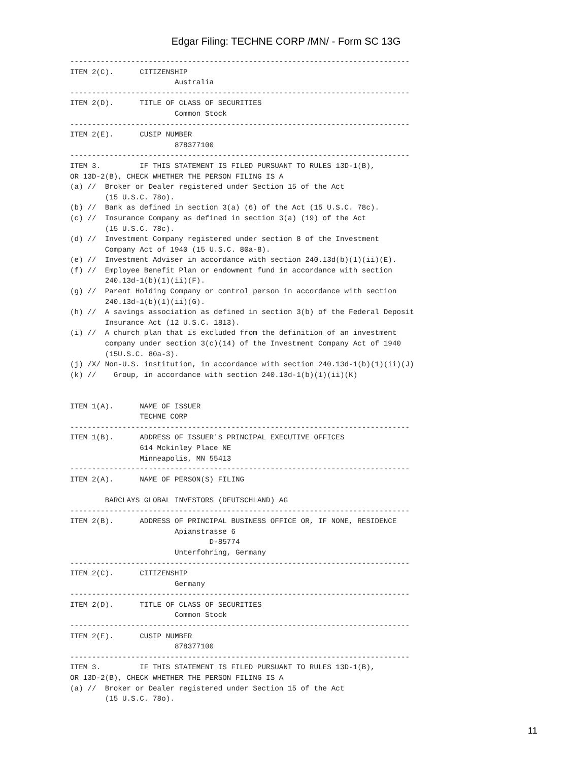Edgar Filing: TECHNE CORP /MN/ - Form SC 13G
------------------------------------------------------------------------------
ITEM 2(C).      CITIZENSHIP
                        Australia
------------------------------------------------------------------------------
ITEM 2(D).      TITLE OF CLASS OF SECURITIES
                        Common Stock
------------------------------------------------------------------------------
ITEM 2(E).      CUSIP NUMBER
                        878377100
------------------------------------------------------------------------------
ITEM 3.         IF THIS STATEMENT IS FILED PURSUANT TO RULES 13D-1(B),
OR 13D-2(B), CHECK WHETHER THE PERSON FILING IS A
(a) //  Broker or Dealer registered under Section 15 of the Act
        (15 U.S.C. 78o).
(b) //  Bank as defined in section 3(a) (6) of the Act (15 U.S.C. 78c).
(c) //  Insurance Company as defined in section 3(a) (19) of the Act
        (15 U.S.C. 78c).
(d) //  Investment Company registered under section 8 of the Investment
        Company Act of 1940 (15 U.S.C. 80a-8).
(e) //  Investment Adviser in accordance with section 240.13d(b)(1)(ii)(E).
(f) //  Employee Benefit Plan or endowment fund in accordance with section
        240.13d-1(b)(1)(ii)(F).
(g) //  Parent Holding Company or control person in accordance with section
        240.13d-1(b)(1)(ii)(G).
(h) //  A savings association as defined in section 3(b) of the Federal Deposit
        Insurance Act (12 U.S.C. 1813).
(i) //  A church plan that is excluded from the definition of an investment
        company under section 3(c)(14) of the Investment Company Act of 1940
        (15U.S.C. 80a-3).
(j) /X/ Non-U.S. institution, in accordance with section 240.13d-1(b)(1)(ii)(J)
(k) //    Group, in accordance with section 240.13d-1(b)(1)(ii)(K)


ITEM 1(A).      NAME OF ISSUER
                TECHNE CORP
------------------------------------------------------------------------------
ITEM 1(B).      ADDRESS OF ISSUER'S PRINCIPAL EXECUTIVE OFFICES
                614 Mckinley Place NE
                Minneapolis, MN 55413
------------------------------------------------------------------------------
ITEM 2(A).      NAME OF PERSON(S) FILING

        BARCLAYS GLOBAL INVESTORS (DEUTSCHLAND) AG
------------------------------------------------------------------------------
ITEM 2(B).      ADDRESS OF PRINCIPAL BUSINESS OFFICE OR, IF NONE, RESIDENCE
                        Apianstrasse 6
                                D-85774
                        Unterfohring, Germany
------------------------------------------------------------------------------
ITEM 2(C).      CITIZENSHIP
                        Germany
------------------------------------------------------------------------------
ITEM 2(D).      TITLE OF CLASS OF SECURITIES
                        Common Stock
------------------------------------------------------------------------------
ITEM 2(E).      CUSIP NUMBER
                        878377100
------------------------------------------------------------------------------
ITEM 3.         IF THIS STATEMENT IS FILED PURSUANT TO RULES 13D-1(B),
OR 13D-2(B), CHECK WHETHER THE PERSON FILING IS A
(a) //  Broker or Dealer registered under Section 15 of the Act
        (15 U.S.C. 78o).
11